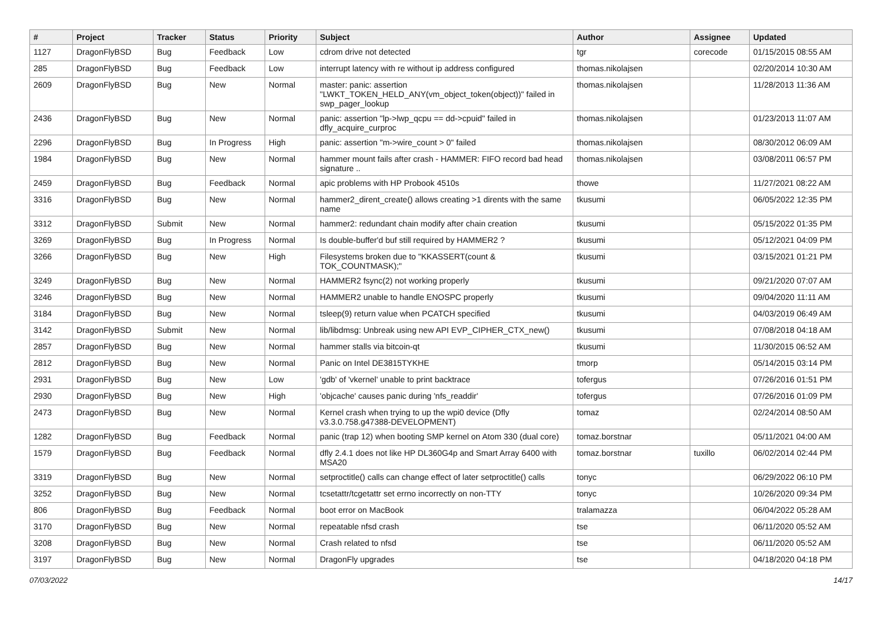| # | Project | Tracker | Status | Priority | Subject | Author | Assignee | Updated |
| --- | --- | --- | --- | --- | --- | --- | --- | --- |
| 1127 | DragonFlyBSD | Bug | Feedback | Low | cdrom drive not detected | tgr | corecode | 01/15/2015 08:55 AM |
| 285 | DragonFlyBSD | Bug | Feedback | Low | interrupt latency with re without ip address configured | thomas.nikolajsen | | 02/20/2014 10:30 AM |
| 2609 | DragonFlyBSD | Bug | New | Normal | master: panic: assertion "LWKT_TOKEN_HELD_ANY(vm_object_token(object))" failed in swp_pager_lookup | thomas.nikolajsen | | 11/28/2013 11:36 AM |
| 2436 | DragonFlyBSD | Bug | New | Normal | panic: assertion "lp->lwp_qcpu == dd->cpuid" failed in dfly_acquire_curproc | thomas.nikolajsen | | 01/23/2013 11:07 AM |
| 2296 | DragonFlyBSD | Bug | In Progress | High | panic: assertion "m->wire_count > 0" failed | thomas.nikolajsen | | 08/30/2012 06:09 AM |
| 1984 | DragonFlyBSD | Bug | New | Normal | hammer mount fails after crash - HAMMER: FIFO record bad head signature .. | thomas.nikolajsen | | 03/08/2011 06:57 PM |
| 2459 | DragonFlyBSD | Bug | Feedback | Normal | apic problems with HP Probook 4510s | thowe | | 11/27/2021 08:22 AM |
| 3316 | DragonFlyBSD | Bug | New | Normal | hammer2_dirent_create() allows creating >1 dirents with the same name | tkusumi | | 06/05/2022 12:35 PM |
| 3312 | DragonFlyBSD | Submit | New | Normal | hammer2: redundant chain modify after chain creation | tkusumi | | 05/15/2022 01:35 PM |
| 3269 | DragonFlyBSD | Bug | In Progress | Normal | Is double-buffer'd buf still required by HAMMER2 ? | tkusumi | | 05/12/2021 04:09 PM |
| 3266 | DragonFlyBSD | Bug | New | High | Filesystems broken due to "KKASSERT(count & TOK_COUNTMASK);" | tkusumi | | 03/15/2021 01:21 PM |
| 3249 | DragonFlyBSD | Bug | New | Normal | HAMMER2 fsync(2) not working properly | tkusumi | | 09/21/2020 07:07 AM |
| 3246 | DragonFlyBSD | Bug | New | Normal | HAMMER2 unable to handle ENOSPC properly | tkusumi | | 09/04/2020 11:11 AM |
| 3184 | DragonFlyBSD | Bug | New | Normal | tsleep(9) return value when PCATCH specified | tkusumi | | 04/03/2019 06:49 AM |
| 3142 | DragonFlyBSD | Submit | New | Normal | lib/libdmsg: Unbreak using new API EVP_CIPHER_CTX_new() | tkusumi | | 07/08/2018 04:18 AM |
| 2857 | DragonFlyBSD | Bug | New | Normal | hammer stalls via bitcoin-qt | tkusumi | | 11/30/2015 06:52 AM |
| 2812 | DragonFlyBSD | Bug | New | Normal | Panic on Intel DE3815TYKHE | tmorp | | 05/14/2015 03:14 PM |
| 2931 | DragonFlyBSD | Bug | New | Low | 'gdb' of 'vkernel' unable to print backtrace | tofergus | | 07/26/2016 01:51 PM |
| 2930 | DragonFlyBSD | Bug | New | High | 'objcache' causes panic during 'nfs_readdir' | tofergus | | 07/26/2016 01:09 PM |
| 2473 | DragonFlyBSD | Bug | New | Normal | Kernel crash when trying to up the wpi0 device (Dfly v3.3.0.758.g47388-DEVELOPMENT) | tomaz | | 02/24/2014 08:50 AM |
| 1282 | DragonFlyBSD | Bug | Feedback | Normal | panic (trap 12) when booting SMP kernel on Atom 330 (dual core) | tomaz.borstnar | | 05/11/2021 04:00 AM |
| 1579 | DragonFlyBSD | Bug | Feedback | Normal | dfly 2.4.1 does not like HP DL360G4p and Smart Array 6400 with MSA20 | tomaz.borstnar | tuxillo | 06/02/2014 02:44 PM |
| 3319 | DragonFlyBSD | Bug | New | Normal | setproctitle() calls can change effect of later setproctitle() calls | tonyc | | 06/29/2022 06:10 PM |
| 3252 | DragonFlyBSD | Bug | New | Normal | tcsetattr/tcgetattr set errno incorrectly on non-TTY | tonyc | | 10/26/2020 09:34 PM |
| 806 | DragonFlyBSD | Bug | Feedback | Normal | boot error on MacBook | tralamazza | | 06/04/2022 05:28 AM |
| 3170 | DragonFlyBSD | Bug | New | Normal | repeatable nfsd crash | tse | | 06/11/2020 05:52 AM |
| 3208 | DragonFlyBSD | Bug | New | Normal | Crash related to nfsd | tse | | 06/11/2020 05:52 AM |
| 3197 | DragonFlyBSD | Bug | New | Normal | DragonFly upgrades | tse | | 04/18/2020 04:18 PM |
07/03/2022 14/17